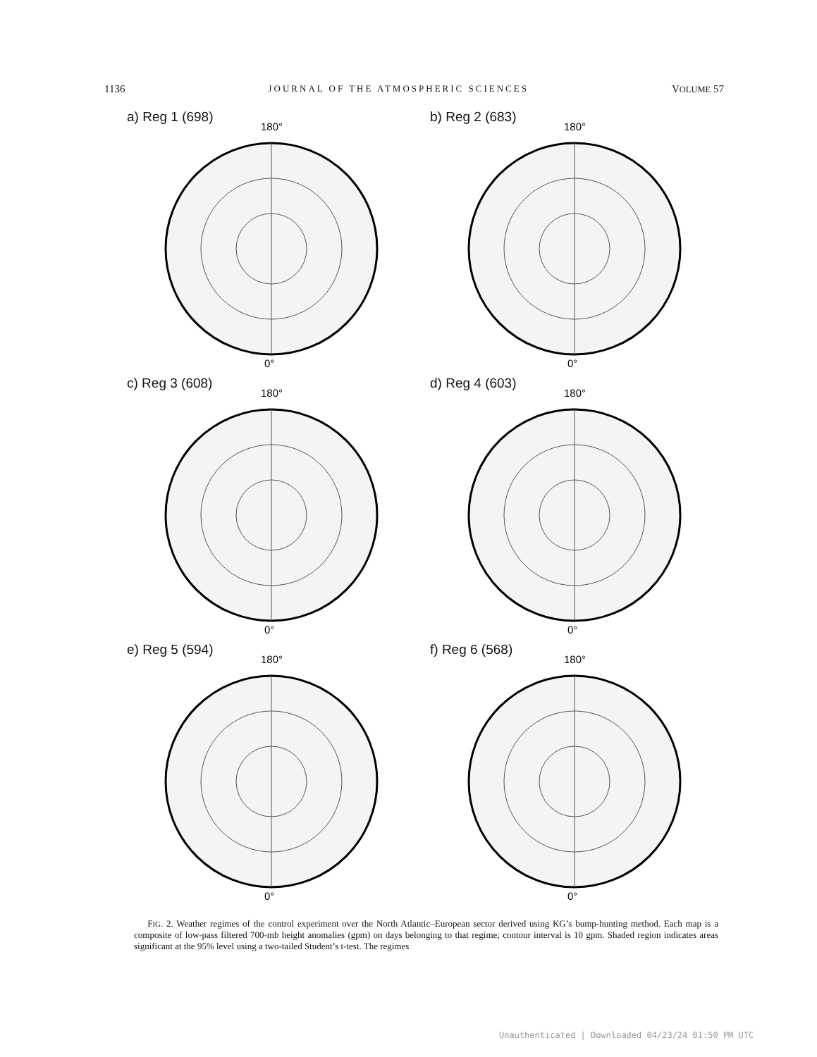1136 JOURNAL OF THE ATMOSPHERIC SCIENCES VOLUME 57
a) Reg 1 (698)
180°
0°
b) Reg 2 (683)
180°
0°
c) Reg 3 (608)
180°
0°
d) Reg 4 (603)
180°
0°
e) Reg 5 (594)
180°
0°
f) Reg 6 (568)
180°
0°
FIG. 2. Weather regimes of the control experiment over the North Atlantic–European sector derived using KG’s bump-hunting method. Each map is a composite of low-pass filtered 700-mb height anomalies (gpm) on days belonging to that regime; contour interval is 10 gpm. Shaded region indicates areas significant at the 95% level using a two-tailed Student’s t-test. The regimes
Unauthenticated | Downloaded 04/23/24 01:50 PM UTC